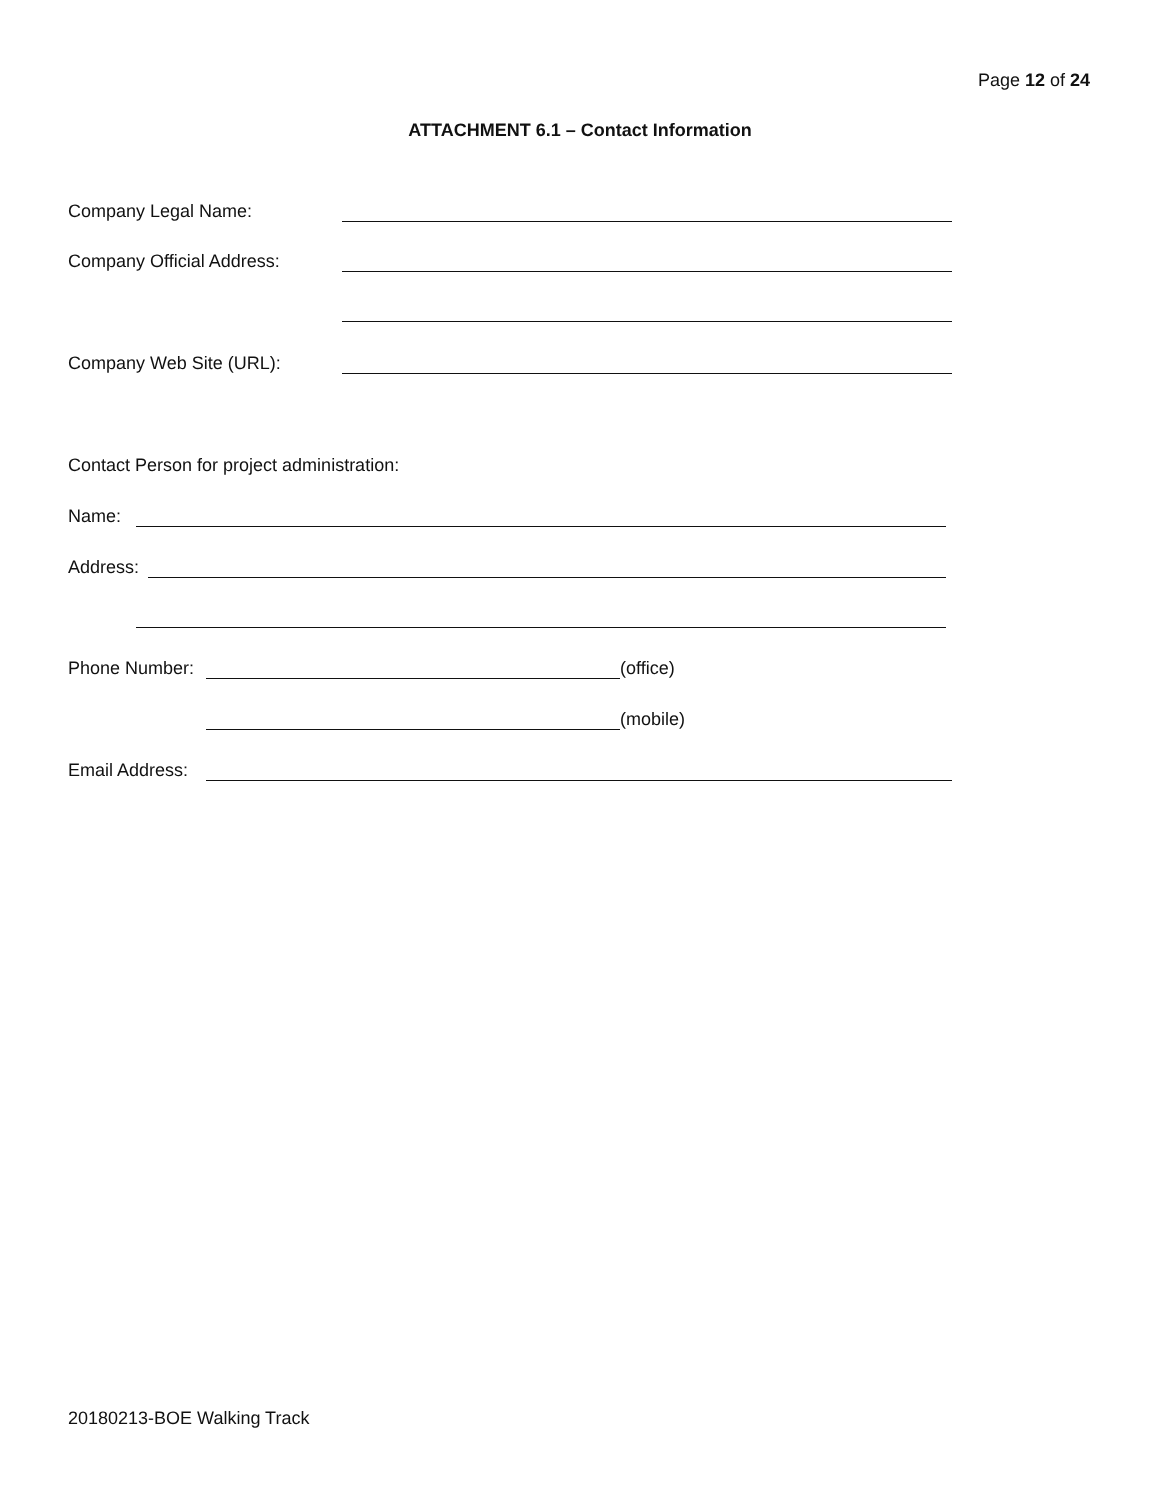Page 12 of 24
ATTACHMENT 6.1 – Contact Information
Company Legal Name:
Company Official Address:
Company Web Site (URL):
Contact Person for project administration:
Name:
Address:
Phone Number: (office)
(mobile)
Email Address:
20180213-BOE Walking Track